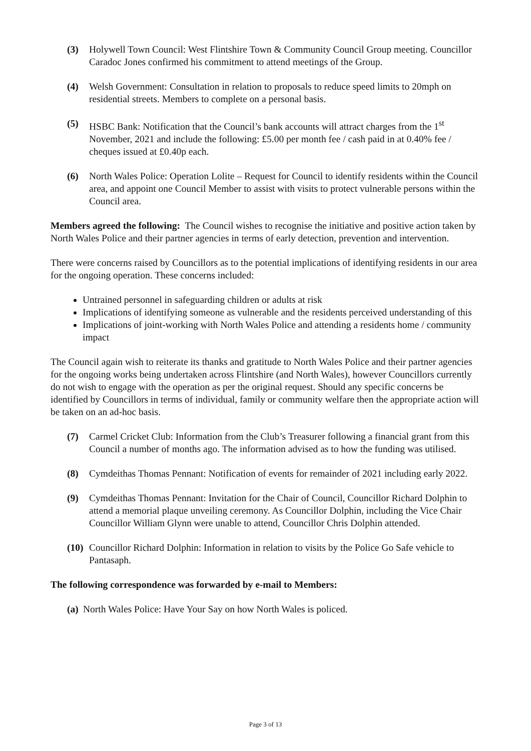(3) Holywell Town Council: West Flintshire Town & Community Council Group meeting. Councillor Caradoc Jones confirmed his commitment to attend meetings of the Group.
(4) Welsh Government: Consultation in relation to proposals to reduce speed limits to 20mph on residential streets. Members to complete on a personal basis.
(5) HSBC Bank: Notification that the Council’s bank accounts will attract charges from the 1<sup>st</sup> November, 2021 and include the following: £5.00 per month fee / cash paid in at 0.40% fee / cheques issued at £0.40p each.
(6) North Wales Police: Operation Lolite – Request for Council to identify residents within the Council area, and appoint one Council Member to assist with visits to protect vulnerable persons within the Council area.
Members agreed the following: The Council wishes to recognise the initiative and positive action taken by North Wales Police and their partner agencies in terms of early detection, prevention and intervention.
There were concerns raised by Councillors as to the potential implications of identifying residents in our area for the ongoing operation. These concerns included:
Untrained personnel in safeguarding children or adults at risk
Implications of identifying someone as vulnerable and the residents perceived understanding of this
Implications of joint-working with North Wales Police and attending a residents home / community impact
The Council again wish to reiterate its thanks and gratitude to North Wales Police and their partner agencies for the ongoing works being undertaken across Flintshire (and North Wales), however Councillors currently do not wish to engage with the operation as per the original request. Should any specific concerns be identified by Councillors in terms of individual, family or community welfare then the appropriate action will be taken on an ad-hoc basis.
(7) Carmel Cricket Club: Information from the Club’s Treasurer following a financial grant from this Council a number of months ago. The information advised as to how the funding was utilised.
(8) Cymdeithas Thomas Pennant: Notification of events for remainder of 2021 including early 2022.
(9) Cymdeithas Thomas Pennant: Invitation for the Chair of Council, Councillor Richard Dolphin to attend a memorial plaque unveiling ceremony. As Councillor Dolphin, including the Vice Chair Councillor William Glynn were unable to attend, Councillor Chris Dolphin attended.
(10) Councillor Richard Dolphin: Information in relation to visits by the Police Go Safe vehicle to Pantasaph.
The following correspondence was forwarded by e-mail to Members:
(a) North Wales Police: Have Your Say on how North Wales is policed.
Page 3 of 13